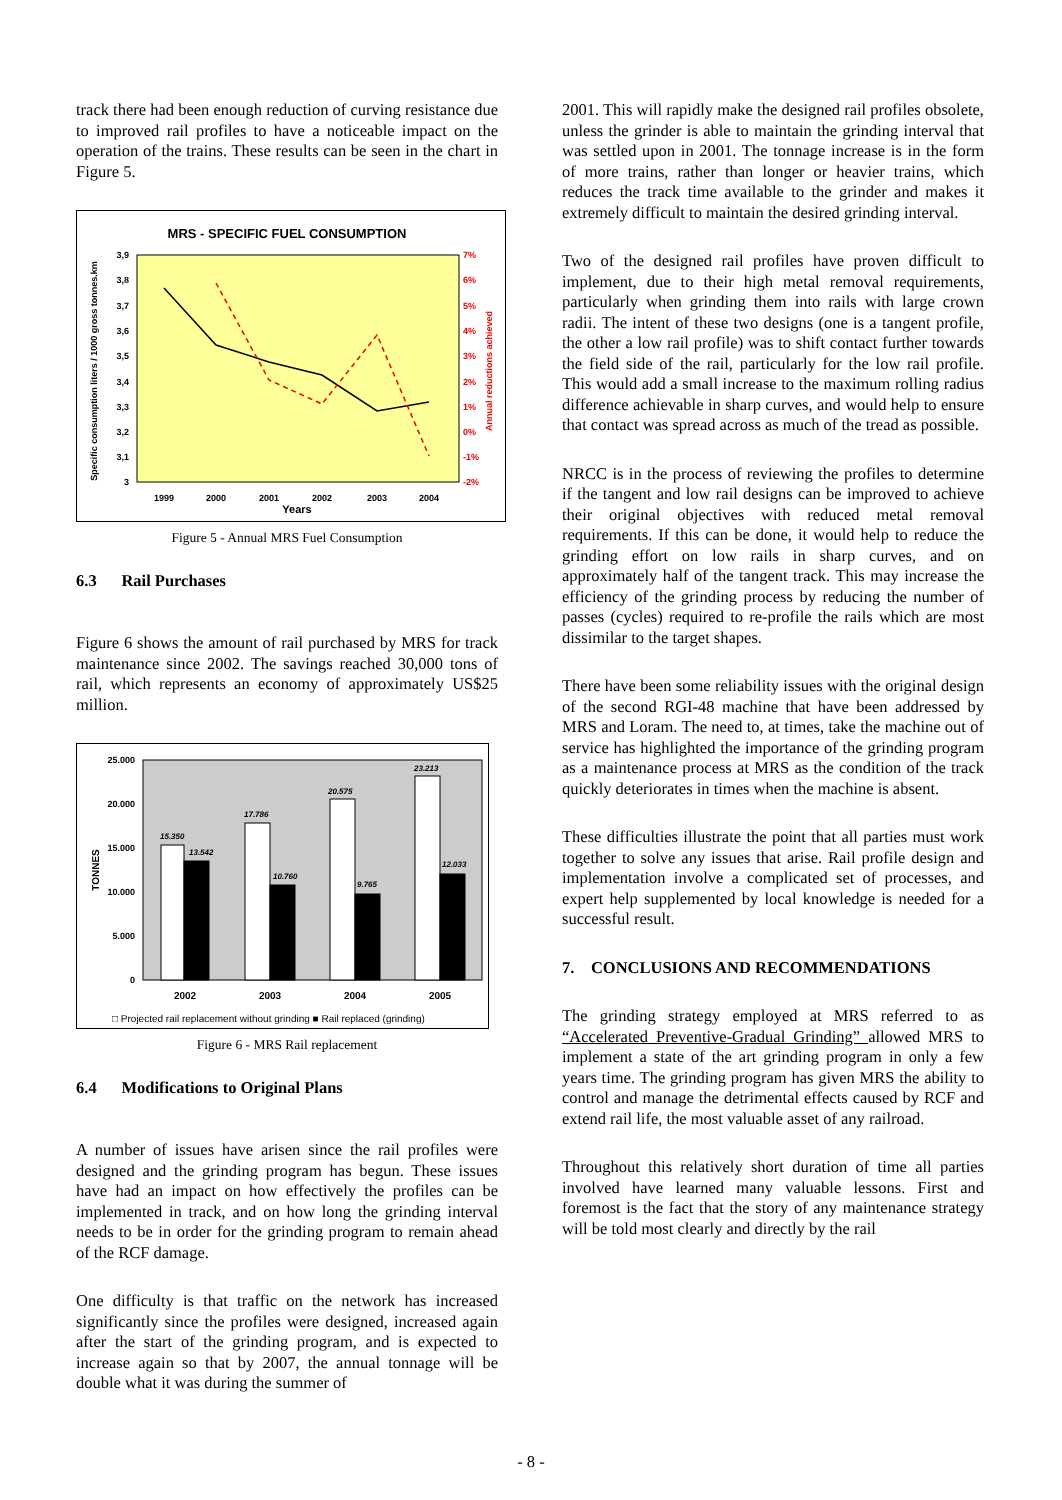track there had been enough reduction of curving resistance due to improved rail profiles to have a noticeable impact on the operation of the trains. These results can be seen in the chart in Figure 5.
MRS - SPECIFIC FUEL CONSUMPTION
3,9
3,8
3,7
3,6
3,5
3,4
3,3
3,2
3,1
3
7%
6%
5%
4%
3%
2%
1%
0%
-1%
-2%
1999
2000
2001
2002
2003
2004
Years
Specific consumption liters / 1000 gross tonnes.km
Annual reductions achieved
Figure 5 - Annual MRS Fuel Consumption
6.3 Rail Purchases
Figure 6 shows the amount of rail purchased by MRS for track maintenance since 2002. The savings reached 30,000 tons of rail, which represents an economy of approximately US$25 million.
25.000
20.000
15.000
10.000
5.000
0
TONNES
15.350
13.542
17.786
10.760
20.575
9.765
23.213
12.033
2002
2003
2004
2005
□ Projected rail replacement without grinding ■ Rail replaced (grinding)
Figure 6 - MRS Rail replacement
6.4 Modifications to Original Plans
A number of issues have arisen since the rail profiles were designed and the grinding program has begun. These issues have had an impact on how effectively the profiles can be implemented in track, and on how long the grinding interval needs to be in order for the grinding program to remain ahead of the RCF damage.
One difficulty is that traffic on the network has increased significantly since the profiles were designed, increased again after the start of the grinding program, and is expected to increase again so that by 2007, the annual tonnage will be double what it was during the summer of
2001. This will rapidly make the designed rail profiles obsolete, unless the grinder is able to maintain the grinding interval that was settled upon in 2001. The tonnage increase is in the form of more trains, rather than longer or heavier trains, which reduces the track time available to the grinder and makes it extremely difficult to maintain the desired grinding interval.
Two of the designed rail profiles have proven difficult to implement, due to their high metal removal requirements, particularly when grinding them into rails with large crown radii. The intent of these two designs (one is a tangent profile, the other a low rail profile) was to shift contact further towards the field side of the rail, particularly for the low rail profile. This would add a small increase to the maximum rolling radius difference achievable in sharp curves, and would help to ensure that contact was spread across as much of the tread as possible.
NRCC is in the process of reviewing the profiles to determine if the tangent and low rail designs can be improved to achieve their original objectives with reduced metal removal requirements. If this can be done, it would help to reduce the grinding effort on low rails in sharp curves, and on approximately half of the tangent track. This may increase the efficiency of the grinding process by reducing the number of passes (cycles) required to re-profile the rails which are most dissimilar to the target shapes.
There have been some reliability issues with the original design of the second RGI-48 machine that have been addressed by MRS and Loram. The need to, at times, take the machine out of service has highlighted the importance of the grinding program as a maintenance process at MRS as the condition of the track quickly deteriorates in times when the machine is absent.
These difficulties illustrate the point that all parties must work together to solve any issues that arise. Rail profile design and implementation involve a complicated set of processes, and expert help supplemented by local knowledge is needed for a successful result.
7. CONCLUSIONS AND RECOMMENDATIONS
The grinding strategy employed at MRS referred to as “Accelerated Preventive-Gradual Grinding” allowed MRS to implement a state of the art grinding program in only a few years time. The grinding program has given MRS the ability to control and manage the detrimental effects caused by RCF and extend rail life, the most valuable asset of any railroad.
Throughout this relatively short duration of time all parties involved have learned many valuable lessons. First and foremost is the fact that the story of any maintenance strategy will be told most clearly and directly by the rail
- 8 -